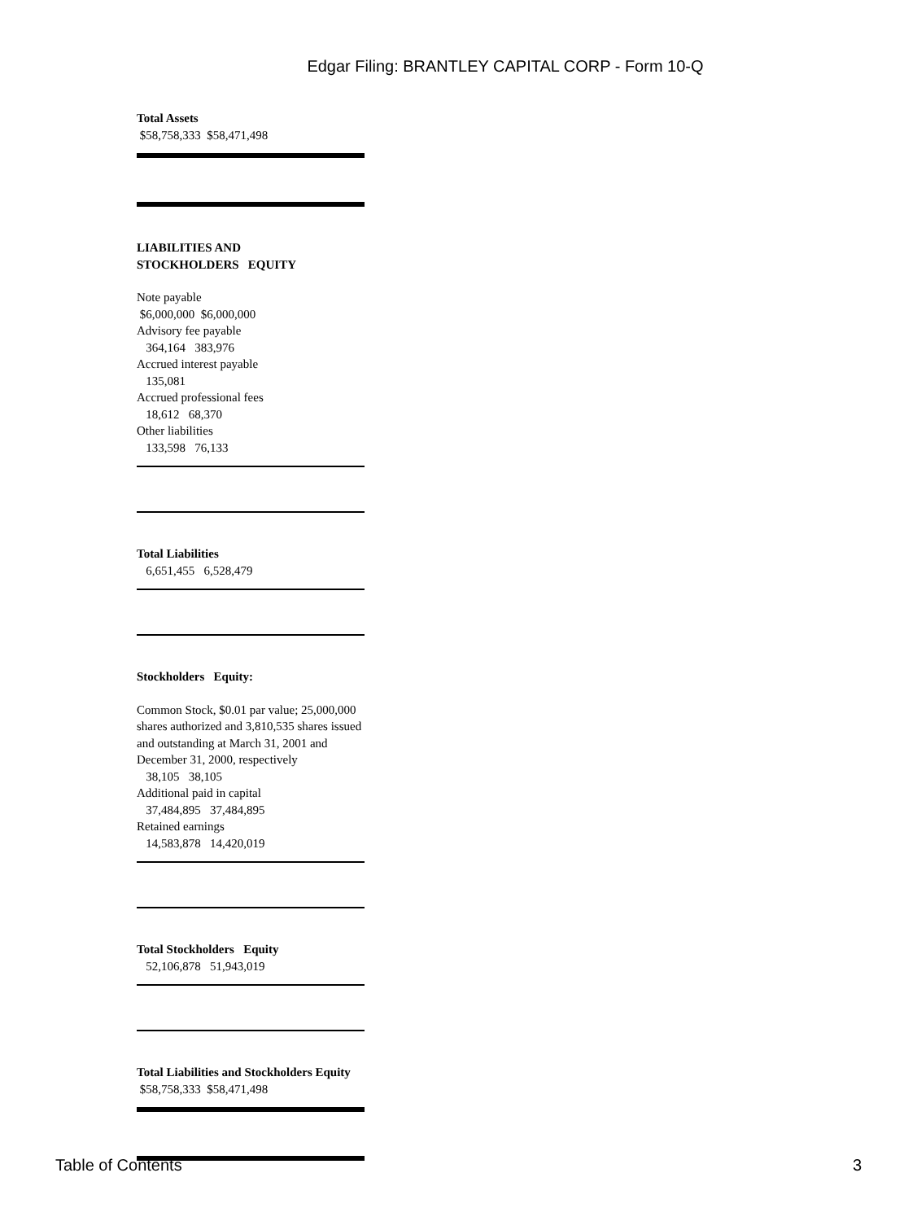Edgar Filing: BRANTLEY CAPITAL CORP - Form 10-Q
Total Assets
$58,758,333 $58,471,498
LIABILITIES AND STOCKHOLDERS EQUITY
Note payable
$6,000,000 $6,000,000
Advisory fee payable
364,164 383,976
Accrued interest payable
135,081
Accrued professional fees
18,612 68,370
Other liabilities
133,598 76,133
Total Liabilities
6,651,455 6,528,479
Stockholders Equity:
Common Stock, $0.01 par value; 25,000,000 shares authorized and 3,810,535 shares issued and outstanding at March 31, 2001 and December 31, 2000, respectively
38,105 38,105
Additional paid in capital
37,484,895 37,484,895
Retained earnings
14,583,878 14,420,019
Total Stockholders Equity
52,106,878 51,943,019
Total Liabilities and Stockholders Equity
$58,758,333 $58,471,498
Table of Contents 3